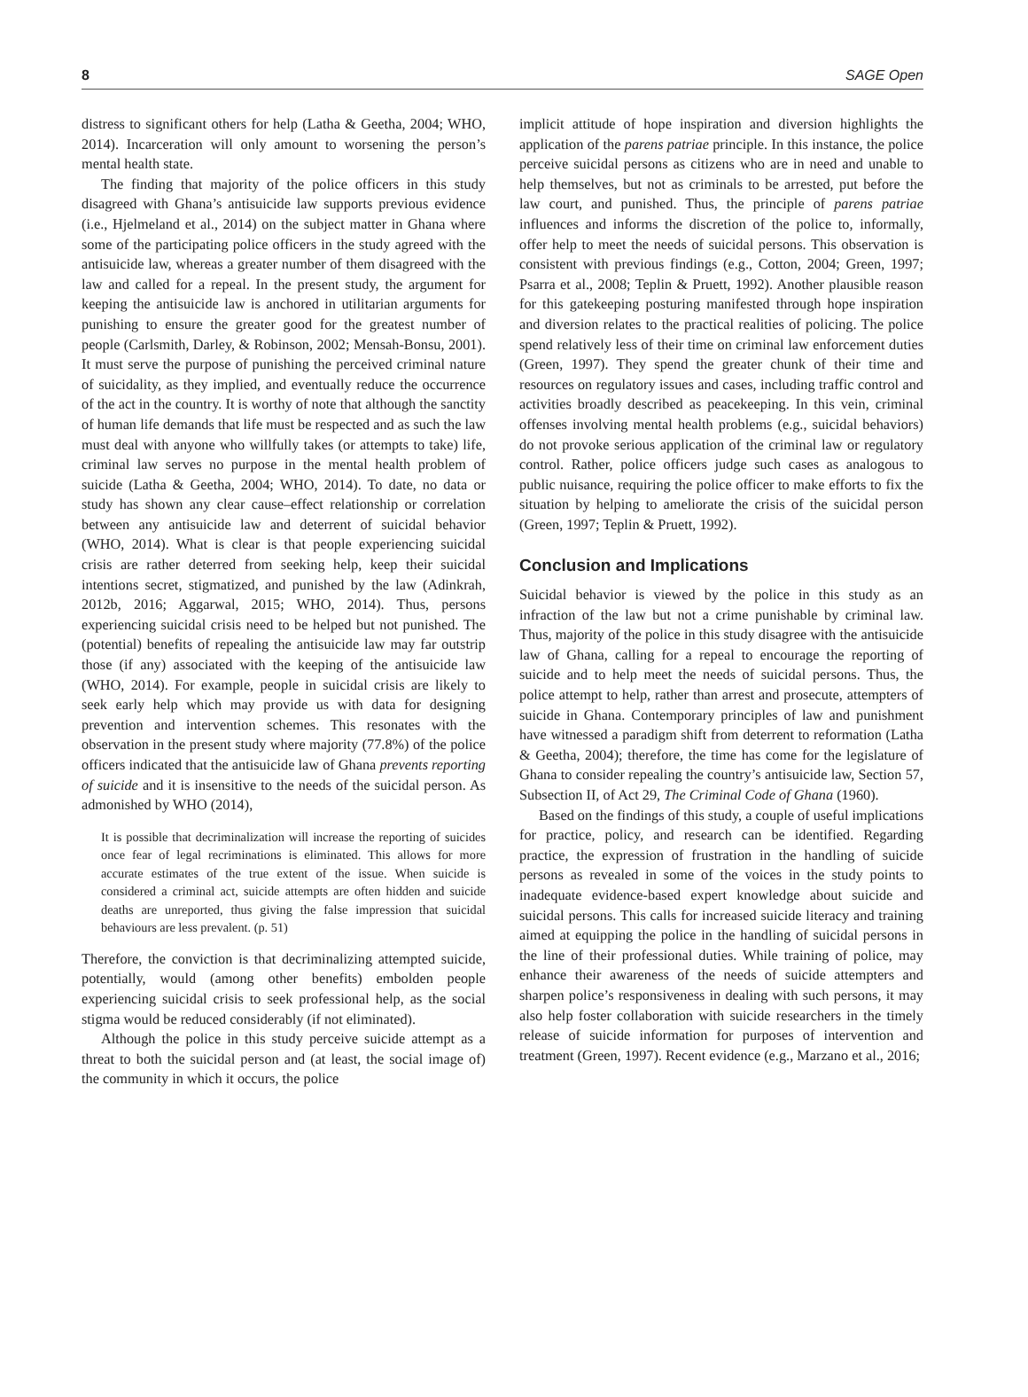8 SAGE Open
distress to significant others for help (Latha & Geetha, 2004; WHO, 2014). Incarceration will only amount to worsening the person’s mental health state.
The finding that majority of the police officers in this study disagreed with Ghana’s antisuicide law supports previous evidence (i.e., Hjelmeland et al., 2014) on the subject matter in Ghana where some of the participating police officers in the study agreed with the antisuicide law, whereas a greater number of them disagreed with the law and called for a repeal. In the present study, the argument for keeping the antisuicide law is anchored in utilitarian arguments for punishing to ensure the greater good for the greatest number of people (Carlsmith, Darley, & Robinson, 2002; Mensah-Bonsu, 2001). It must serve the purpose of punishing the perceived criminal nature of suicidality, as they implied, and eventually reduce the occurrence of the act in the country. It is worthy of note that although the sanctity of human life demands that life must be respected and as such the law must deal with anyone who willfully takes (or attempts to take) life, criminal law serves no purpose in the mental health problem of suicide (Latha & Geetha, 2004; WHO, 2014). To date, no data or study has shown any clear cause–effect relationship or correlation between any antisuicide law and deterrent of suicidal behavior (WHO, 2014). What is clear is that people experiencing suicidal crisis are rather deterred from seeking help, keep their suicidal intentions secret, stigmatized, and punished by the law (Adinkrah, 2012b, 2016; Aggarwal, 2015; WHO, 2014). Thus, persons experiencing suicidal crisis need to be helped but not punished. The (potential) benefits of repealing the antisuicide law may far outstrip those (if any) associated with the keeping of the antisuicide law (WHO, 2014). For example, people in suicidal crisis are likely to seek early help which may provide us with data for designing prevention and intervention schemes. This resonates with the observation in the present study where majority (77.8%) of the police officers indicated that the antisuicide law of Ghana prevents reporting of suicide and it is insensitive to the needs of the suicidal person. As admonished by WHO (2014),
It is possible that decriminalization will increase the reporting of suicides once fear of legal recriminations is eliminated. This allows for more accurate estimates of the true extent of the issue. When suicide is considered a criminal act, suicide attempts are often hidden and suicide deaths are unreported, thus giving the false impression that suicidal behaviours are less prevalent. (p. 51)
Therefore, the conviction is that decriminalizing attempted suicide, potentially, would (among other benefits) embolden people experiencing suicidal crisis to seek professional help, as the social stigma would be reduced considerably (if not eliminated).
Although the police in this study perceive suicide attempt as a threat to both the suicidal person and (at least, the social image of) the community in which it occurs, the police
implicit attitude of hope inspiration and diversion highlights the application of the parens patriae principle. In this instance, the police perceive suicidal persons as citizens who are in need and unable to help themselves, but not as criminals to be arrested, put before the law court, and punished. Thus, the principle of parens patriae influences and informs the discretion of the police to, informally, offer help to meet the needs of suicidal persons. This observation is consistent with previous findings (e.g., Cotton, 2004; Green, 1997; Psarra et al., 2008; Teplin & Pruett, 1992). Another plausible reason for this gatekeeping posturing manifested through hope inspiration and diversion relates to the practical realities of policing. The police spend relatively less of their time on criminal law enforcement duties (Green, 1997). They spend the greater chunk of their time and resources on regulatory issues and cases, including traffic control and activities broadly described as peacekeeping. In this vein, criminal offenses involving mental health problems (e.g., suicidal behaviors) do not provoke serious application of the criminal law or regulatory control. Rather, police officers judge such cases as analogous to public nuisance, requiring the police officer to make efforts to fix the situation by helping to ameliorate the crisis of the suicidal person (Green, 1997; Teplin & Pruett, 1992).
Conclusion and Implications
Suicidal behavior is viewed by the police in this study as an infraction of the law but not a crime punishable by criminal law. Thus, majority of the police in this study disagree with the antisuicide law of Ghana, calling for a repeal to encourage the reporting of suicide and to help meet the needs of suicidal persons. Thus, the police attempt to help, rather than arrest and prosecute, attempters of suicide in Ghana. Contemporary principles of law and punishment have witnessed a paradigm shift from deterrent to reformation (Latha & Geetha, 2004); therefore, the time has come for the legislature of Ghana to consider repealing the country’s antisuicide law, Section 57, Subsection II, of Act 29, The Criminal Code of Ghana (1960).
Based on the findings of this study, a couple of useful implications for practice, policy, and research can be identified. Regarding practice, the expression of frustration in the handling of suicide persons as revealed in some of the voices in the study points to inadequate evidence-based expert knowledge about suicide and suicidal persons. This calls for increased suicide literacy and training aimed at equipping the police in the handling of suicidal persons in the line of their professional duties. While training of police, may enhance their awareness of the needs of suicide attempters and sharpen police’s responsiveness in dealing with such persons, it may also help foster collaboration with suicide researchers in the timely release of suicide information for purposes of intervention and treatment (Green, 1997). Recent evidence (e.g., Marzano et al., 2016;